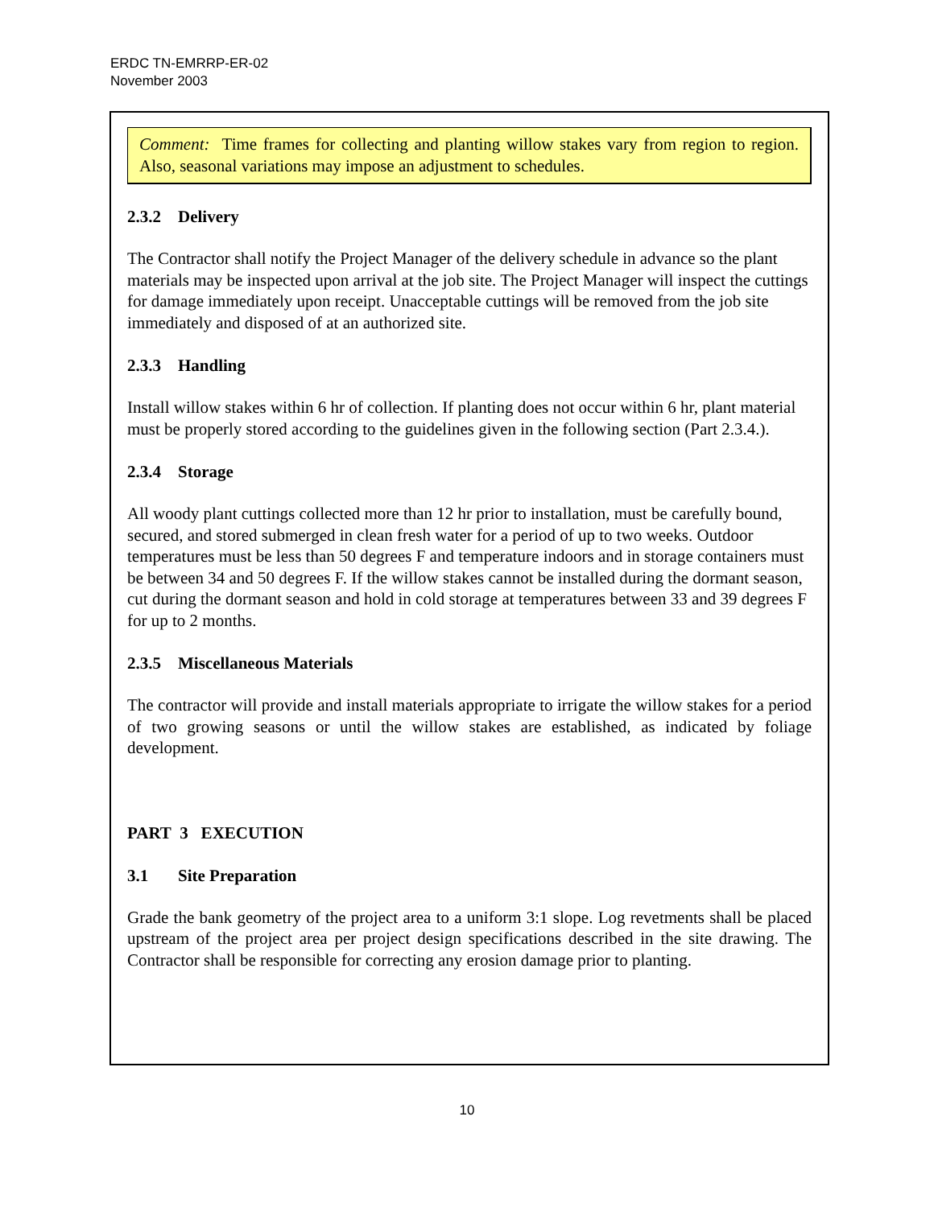ERDC TN-EMRRP-ER-02
November 2003
Comment: Time frames for collecting and planting willow stakes vary from region to region. Also, seasonal variations may impose an adjustment to schedules.
2.3.2 Delivery
The Contractor shall notify the Project Manager of the delivery schedule in advance so the plant materials may be inspected upon arrival at the job site. The Project Manager will inspect the cuttings for damage immediately upon receipt. Unacceptable cuttings will be removed from the job site immediately and disposed of at an authorized site.
2.3.3 Handling
Install willow stakes within 6 hr of collection. If planting does not occur within 6 hr, plant material must be properly stored according to the guidelines given in the following section (Part 2.3.4.).
2.3.4 Storage
All woody plant cuttings collected more than 12 hr prior to installation, must be carefully bound, secured, and stored submerged in clean fresh water for a period of up to two weeks. Outdoor temperatures must be less than 50 degrees F and temperature indoors and in storage containers must be between 34 and 50 degrees F. If the willow stakes cannot be installed during the dormant season, cut during the dormant season and hold in cold storage at temperatures between 33 and 39 degrees F for up to 2 months.
2.3.5 Miscellaneous Materials
The contractor will provide and install materials appropriate to irrigate the willow stakes for a period of two growing seasons or until the willow stakes are established, as indicated by foliage development.
PART 3 EXECUTION
3.1 Site Preparation
Grade the bank geometry of the project area to a uniform 3:1 slope. Log revetments shall be placed upstream of the project area per project design specifications described in the site drawing. The Contractor shall be responsible for correcting any erosion damage prior to planting.
10